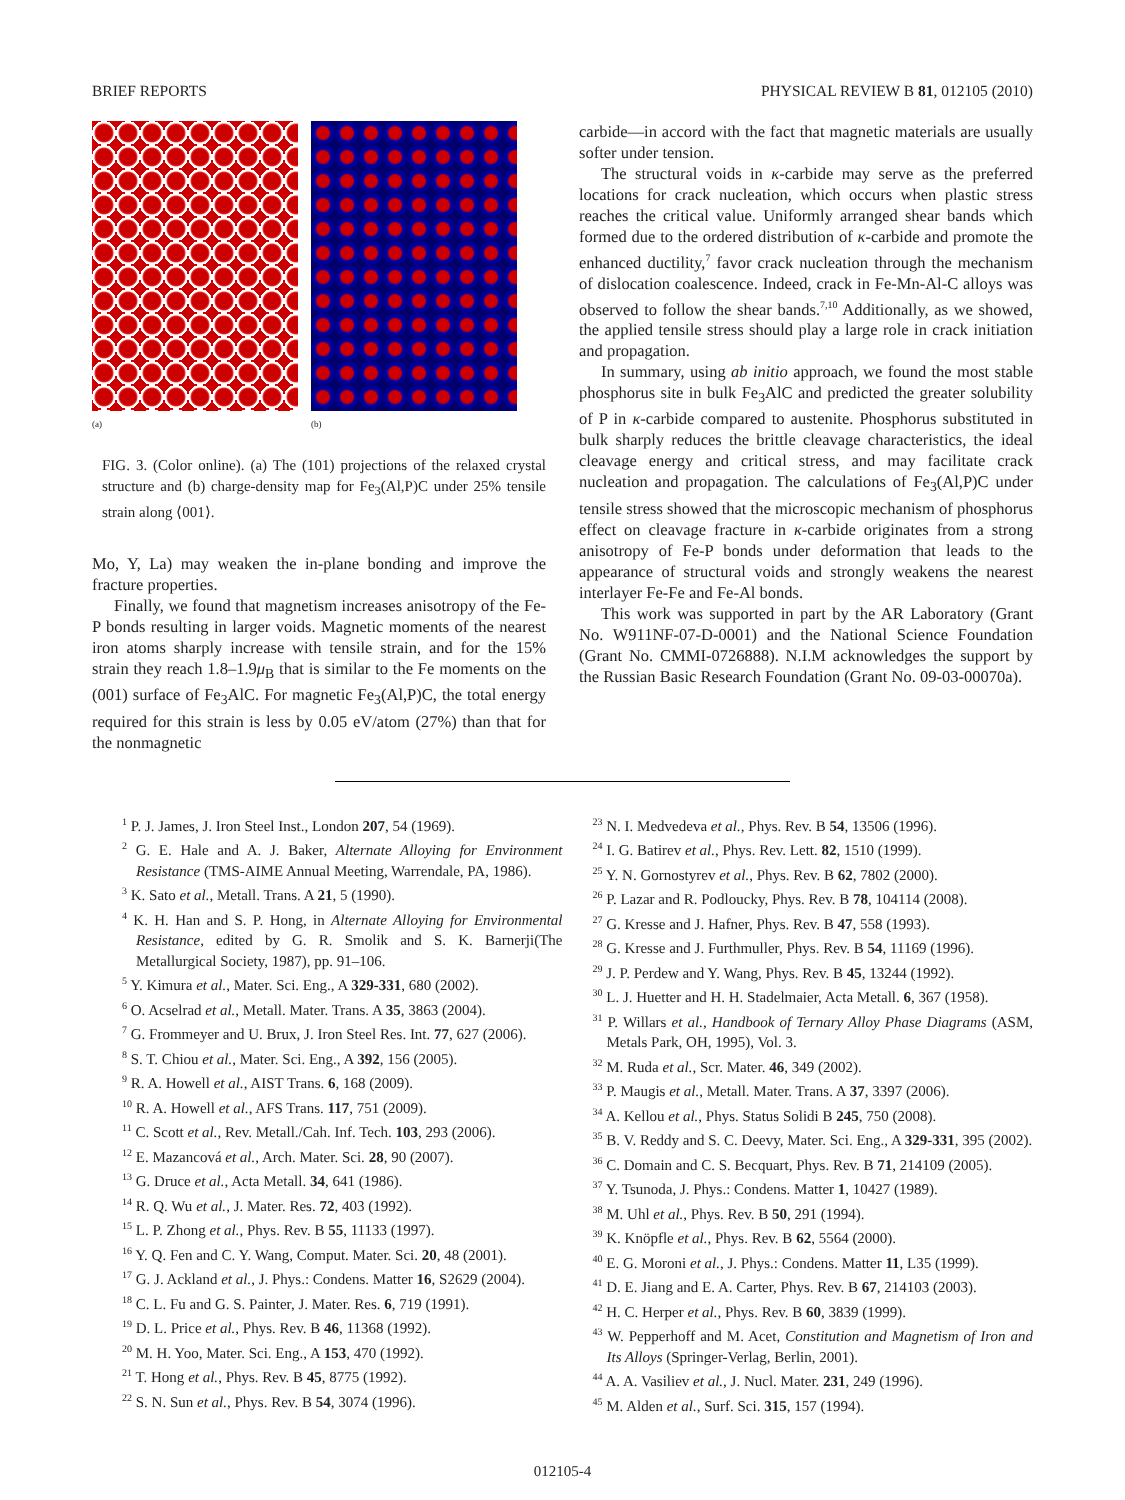BRIEF REPORTS PHYSICAL REVIEW B 81, 012105 (2010)
(a) (b)
FIG. 3. (Color online). (a) The (101) projections of the relaxed crystal structure and (b) charge-density map for Fe<sub>3</sub>(Al,P)C under 25% tensile strain along ⟨001⟩.
Mo, Y, La) may weaken the in-plane bonding and improve the fracture properties.
Finally, we found that magnetism increases anisotropy of the Fe-P bonds resulting in larger voids. Magnetic moments of the nearest iron atoms sharply increase with tensile strain, and for the 15% strain they reach 1.8–1.9μ<sub>B</sub> that is similar to the Fe moments on the (001) surface of Fe<sub>3</sub>AlC. For magnetic Fe<sub>3</sub>(Al,P)C, the total energy required for this strain is less by 0.05 eV/atom (27%) than that for the nonmagnetic
carbide—in accord with the fact that magnetic materials are usually softer under tension.
The structural voids in κ-carbide may serve as the preferred locations for crack nucleation, which occurs when plastic stress reaches the critical value. Uniformly arranged shear bands which formed due to the ordered distribution of κ-carbide and promote the enhanced ductility,<sup>7</sup> favor crack nucleation through the mechanism of dislocation coalescence. Indeed, crack in Fe-Mn-Al-C alloys was observed to follow the shear bands.<sup>7,10</sup> Additionally, as we showed, the applied tensile stress should play a large role in crack initiation and propagation.
In summary, using ab initio approach, we found the most stable phosphorus site in bulk Fe<sub>3</sub>AlC and predicted the greater solubility of P in κ-carbide compared to austenite. Phosphorus substituted in bulk sharply reduces the brittle cleavage characteristics, the ideal cleavage energy and critical stress, and may facilitate crack nucleation and propagation. The calculations of Fe<sub>3</sub>(Al,P)C under tensile stress showed that the microscopic mechanism of phosphorus effect on cleavage fracture in κ-carbide originates from a strong anisotropy of Fe-P bonds under deformation that leads to the appearance of structural voids and strongly weakens the nearest interlayer Fe-Fe and Fe-Al bonds.
This work was supported in part by the AR Laboratory (Grant No. W911NF-07-D-0001) and the National Science Foundation (Grant No. CMMI-0726888). N.I.M acknowledges the support by the Russian Basic Research Foundation (Grant No. 09-03-00070a).
<sup>1</sup> P. J. James, J. Iron Steel Inst., London 207, 54 (1969).
<sup>2</sup> G. E. Hale and A. J. Baker, Alternate Alloying for Environment Resistance (TMS-AIME Annual Meeting, Warrendale, PA, 1986).
<sup>3</sup> K. Sato et al., Metall. Trans. A 21, 5 (1990).
<sup>4</sup> K. H. Han and S. P. Hong, in Alternate Alloying for Environmental Resistance, edited by G. R. Smolik and S. K. Barnerji(The Metallurgical Society, 1987), pp. 91–106.
<sup>5</sup> Y. Kimura et al., Mater. Sci. Eng., A 329-331, 680 (2002).
<sup>6</sup> O. Acselrad et al., Metall. Mater. Trans. A 35, 3863 (2004).
<sup>7</sup> G. Frommeyer and U. Brux, J. Iron Steel Res. Int. 77, 627 (2006).
<sup>8</sup> S. T. Chiou et al., Mater. Sci. Eng., A 392, 156 (2005).
<sup>9</sup> R. A. Howell et al., AIST Trans. 6, 168 (2009).
<sup>10</sup> R. A. Howell et al., AFS Trans. 117, 751 (2009).
<sup>11</sup> C. Scott et al., Rev. Metall./Cah. Inf. Tech. 103, 293 (2006).
<sup>12</sup> E. Mazancová et al., Arch. Mater. Sci. 28, 90 (2007).
<sup>13</sup> G. Druce et al., Acta Metall. 34, 641 (1986).
<sup>14</sup> R. Q. Wu et al., J. Mater. Res. 72, 403 (1992).
<sup>15</sup> L. P. Zhong et al., Phys. Rev. B 55, 11133 (1997).
<sup>16</sup> Y. Q. Fen and C. Y. Wang, Comput. Mater. Sci. 20, 48 (2001).
<sup>17</sup> G. J. Ackland et al., J. Phys.: Condens. Matter 16, S2629 (2004).
<sup>18</sup> C. L. Fu and G. S. Painter, J. Mater. Res. 6, 719 (1991).
<sup>19</sup> D. L. Price et al., Phys. Rev. B 46, 11368 (1992).
<sup>20</sup> M. H. Yoo, Mater. Sci. Eng., A 153, 470 (1992).
<sup>21</sup> T. Hong et al., Phys. Rev. B 45, 8775 (1992).
<sup>22</sup> S. N. Sun et al., Phys. Rev. B 54, 3074 (1996).
<sup>23</sup> N. I. Medvedeva et al., Phys. Rev. B 54, 13506 (1996).
<sup>24</sup> I. G. Batirev et al., Phys. Rev. Lett. 82, 1510 (1999).
<sup>25</sup> Y. N. Gornostyrev et al., Phys. Rev. B 62, 7802 (2000).
<sup>26</sup> P. Lazar and R. Podloucky, Phys. Rev. B 78, 104114 (2008).
<sup>27</sup> G. Kresse and J. Hafner, Phys. Rev. B 47, 558 (1993).
<sup>28</sup> G. Kresse and J. Furthmuller, Phys. Rev. B 54, 11169 (1996).
<sup>29</sup> J. P. Perdew and Y. Wang, Phys. Rev. B 45, 13244 (1992).
<sup>30</sup> L. J. Huetter and H. H. Stadelmaier, Acta Metall. 6, 367 (1958).
<sup>31</sup> P. Willars et al., Handbook of Ternary Alloy Phase Diagrams (ASM, Metals Park, OH, 1995), Vol. 3.
<sup>32</sup> M. Ruda et al., Scr. Mater. 46, 349 (2002).
<sup>33</sup> P. Maugis et al., Metall. Mater. Trans. A 37, 3397 (2006).
<sup>34</sup> A. Kellou et al., Phys. Status Solidi B 245, 750 (2008).
<sup>35</sup> B. V. Reddy and S. C. Deevy, Mater. Sci. Eng., A 329-331, 395 (2002).
<sup>36</sup> C. Domain and C. S. Becquart, Phys. Rev. B 71, 214109 (2005).
<sup>37</sup> Y. Tsunoda, J. Phys.: Condens. Matter 1, 10427 (1989).
<sup>38</sup> M. Uhl et al., Phys. Rev. B 50, 291 (1994).
<sup>39</sup> K. Knöpfle et al., Phys. Rev. B 62, 5564 (2000).
<sup>40</sup> E. G. Moroni et al., J. Phys.: Condens. Matter 11, L35 (1999).
<sup>41</sup> D. E. Jiang and E. A. Carter, Phys. Rev. B 67, 214103 (2003).
<sup>42</sup> H. C. Herper et al., Phys. Rev. B 60, 3839 (1999).
<sup>43</sup> W. Pepperhoff and M. Acet, Constitution and Magnetism of Iron and Its Alloys (Springer-Verlag, Berlin, 2001).
<sup>44</sup> A. A. Vasiliev et al., J. Nucl. Mater. 231, 249 (1996).
<sup>45</sup> M. Alden et al., Surf. Sci. 315, 157 (1994).
012105-4